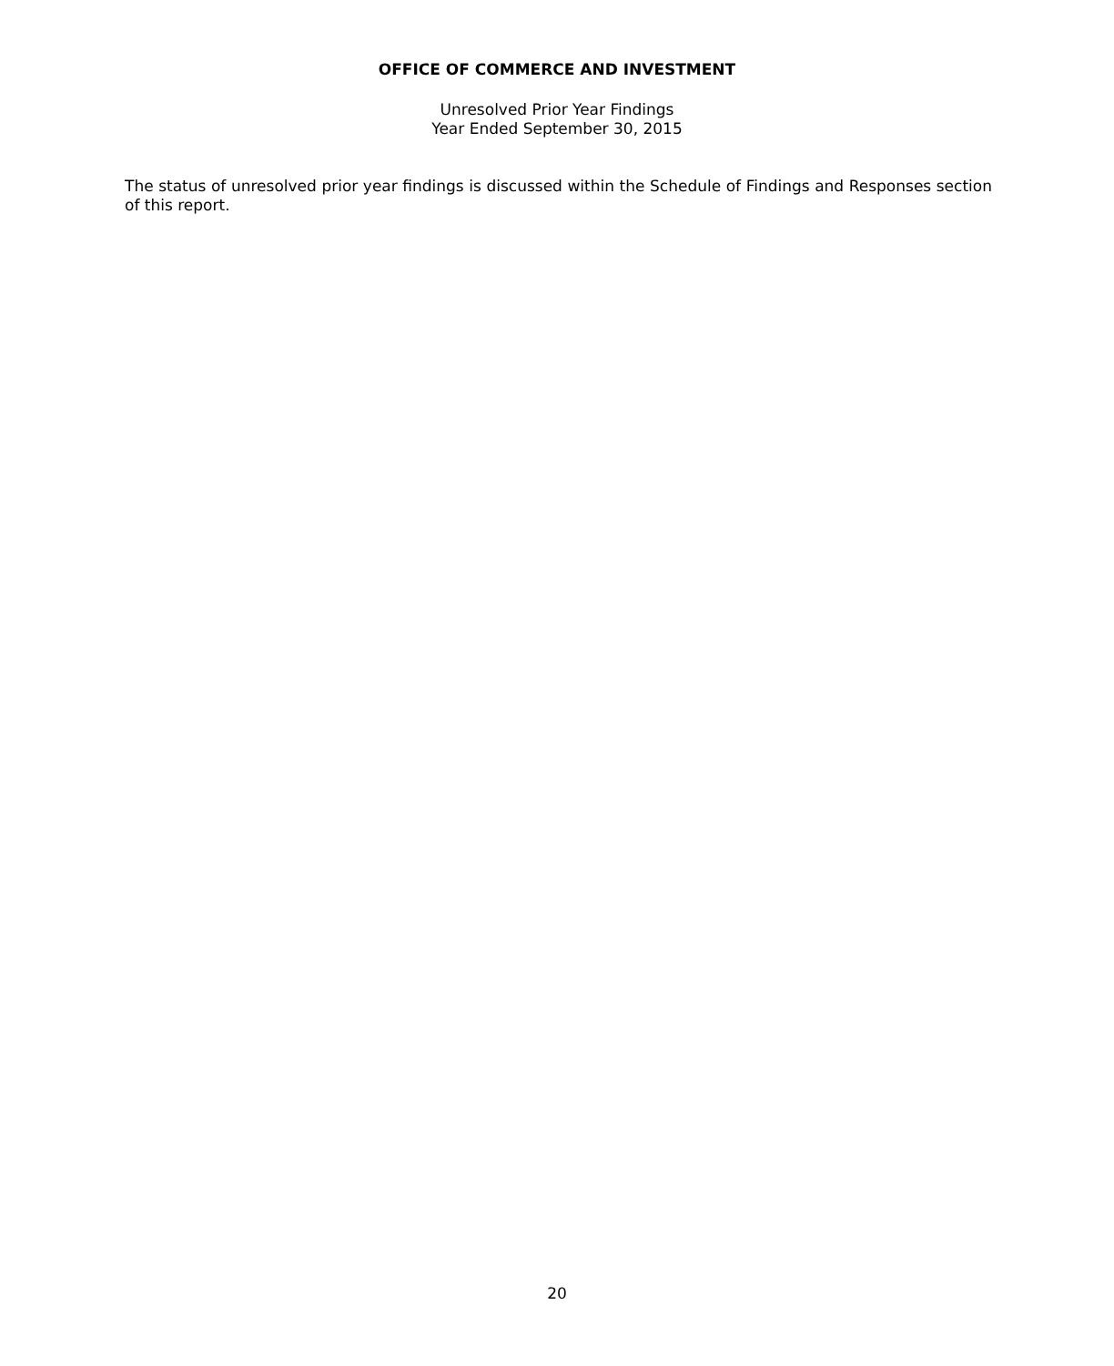OFFICE OF COMMERCE AND INVESTMENT
Unresolved Prior Year Findings
Year Ended September 30, 2015
The status of unresolved prior year findings is discussed within the Schedule of Findings and Responses section of this report.
20